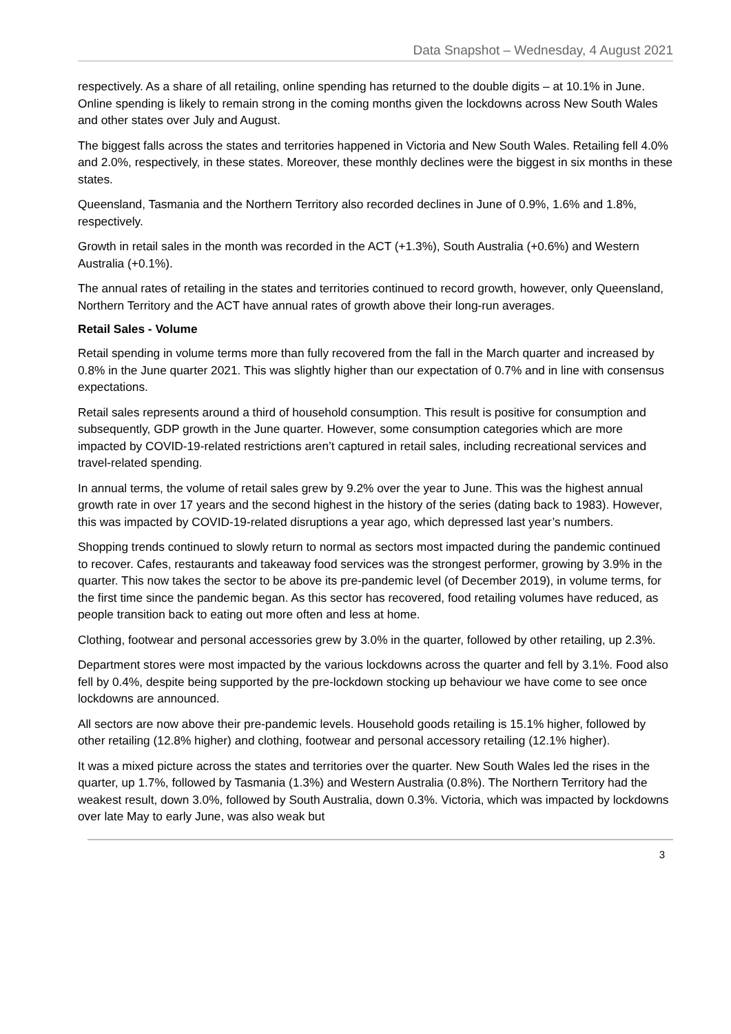Data Snapshot – Wednesday, 4 August 2021
respectively. As a share of all retailing, online spending has returned to the double digits – at 10.1% in June. Online spending is likely to remain strong in the coming months given the lockdowns across New South Wales and other states over July and August.
The biggest falls across the states and territories happened in Victoria and New South Wales. Retailing fell 4.0% and 2.0%, respectively, in these states. Moreover, these monthly declines were the biggest in six months in these states.
Queensland, Tasmania and the Northern Territory also recorded declines in June of 0.9%, 1.6% and 1.8%, respectively.
Growth in retail sales in the month was recorded in the ACT (+1.3%), South Australia (+0.6%) and Western Australia (+0.1%).
The annual rates of retailing in the states and territories continued to record growth, however, only Queensland, Northern Territory and the ACT have annual rates of growth above their long-run averages.
Retail Sales - Volume
Retail spending in volume terms more than fully recovered from the fall in the March quarter and increased by 0.8% in the June quarter 2021. This was slightly higher than our expectation of 0.7% and in line with consensus expectations.
Retail sales represents around a third of household consumption. This result is positive for consumption and subsequently, GDP growth in the June quarter. However, some consumption categories which are more impacted by COVID-19-related restrictions aren’t captured in retail sales, including recreational services and travel-related spending.
In annual terms, the volume of retail sales grew by 9.2% over the year to June. This was the highest annual growth rate in over 17 years and the second highest in the history of the series (dating back to 1983). However, this was impacted by COVID-19-related disruptions a year ago, which depressed last year’s numbers.
Shopping trends continued to slowly return to normal as sectors most impacted during the pandemic continued to recover. Cafes, restaurants and takeaway food services was the strongest performer, growing by 3.9% in the quarter. This now takes the sector to be above its pre-pandemic level (of December 2019), in volume terms, for the first time since the pandemic began. As this sector has recovered, food retailing volumes have reduced, as people transition back to eating out more often and less at home.
Clothing, footwear and personal accessories grew by 3.0% in the quarter, followed by other retailing, up 2.3%.
Department stores were most impacted by the various lockdowns across the quarter and fell by 3.1%. Food also fell by 0.4%, despite being supported by the pre-lockdown stocking up behaviour we have come to see once lockdowns are announced.
All sectors are now above their pre-pandemic levels. Household goods retailing is 15.1% higher, followed by other retailing (12.8% higher) and clothing, footwear and personal accessory retailing (12.1% higher).
It was a mixed picture across the states and territories over the quarter. New South Wales led the rises in the quarter, up 1.7%, followed by Tasmania (1.3%) and Western Australia (0.8%). The Northern Territory had the weakest result, down 3.0%, followed by South Australia, down 0.3%. Victoria, which was impacted by lockdowns over late May to early June, was also weak but
3